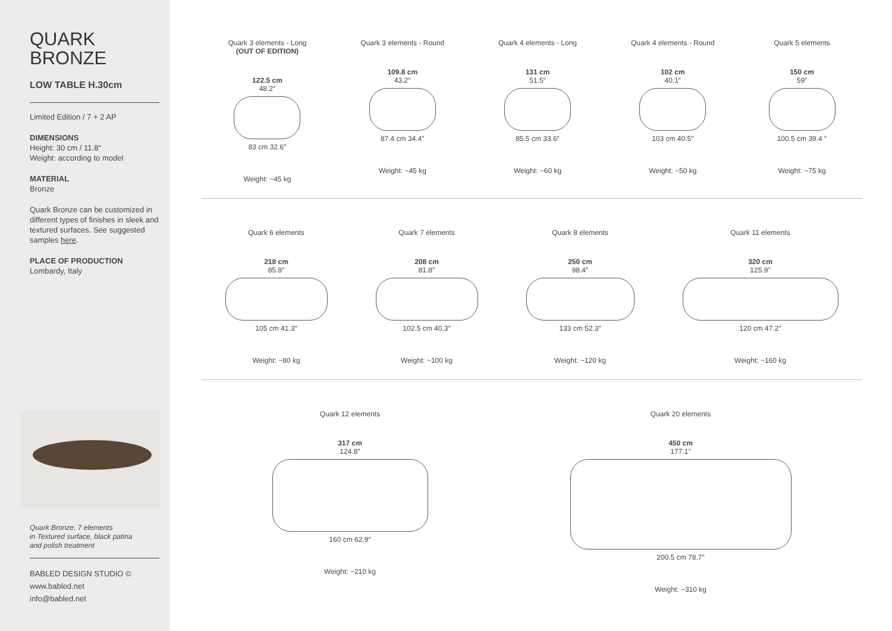QUARK
BRONZE
LOW TABLE H.30cm
Limited Edition / 7 + 2 AP
DIMENSIONS
Height: 30 cm / 11.8“
Weight: according to model
MATERIAL
Bronze
Quark Bronze can be customized in different types of finishes in sleek and textured surfaces. See suggested samples here.
PLACE OF PRODUCTION
Lombardy, Italy
Quark Bronze, 7 elements
in Textured surface, black patina
and polish treatment
BABLED DESIGN STUDIO ©
www.babled.net
info@babled.net
Quark 3 elements - Long
(OUT OF EDITION)
122.5 cm
48.2″
83 cm 32.6″
Weight: ~45 kg
Quark 3 elements - Round
109.8 cm
43.2″
87.4 cm 34.4″
Weight: ~45 kg
Quark 4 elements - Long
131 cm
51.5″
85.5 cm 33.6″
Weight: ~60 kg
Quark 4 elements - Round
102 cm
40.1″
103 cm 40.5″
Weight: ~50 kg
Quark 5 elements
150 cm
59″
100.5 cm 39.4 ″
Weight: ~75 kg
Quark 6 elements
218 cm
85.8″
105 cm 41.3″
Weight: ~80 kg
Quark 7 elements
208 cm
81.8″
102.5 cm 40.3″
Weight: ~100 kg
Quark 8 elements
250 cm
98.4″
133 cm 52.3″
Weight: ~120 kg
Quark 11 elements
320 cm
125.9″
120 cm 47.2″
Weight: ~160 kg
Quark 12 elements
317 cm
124.8″
160 cm 62.9″
Weight: ~210 kg
Quark 20 elements
450 cm
177.1″
200.5 cm 78.7″
Weight: ~310 kg